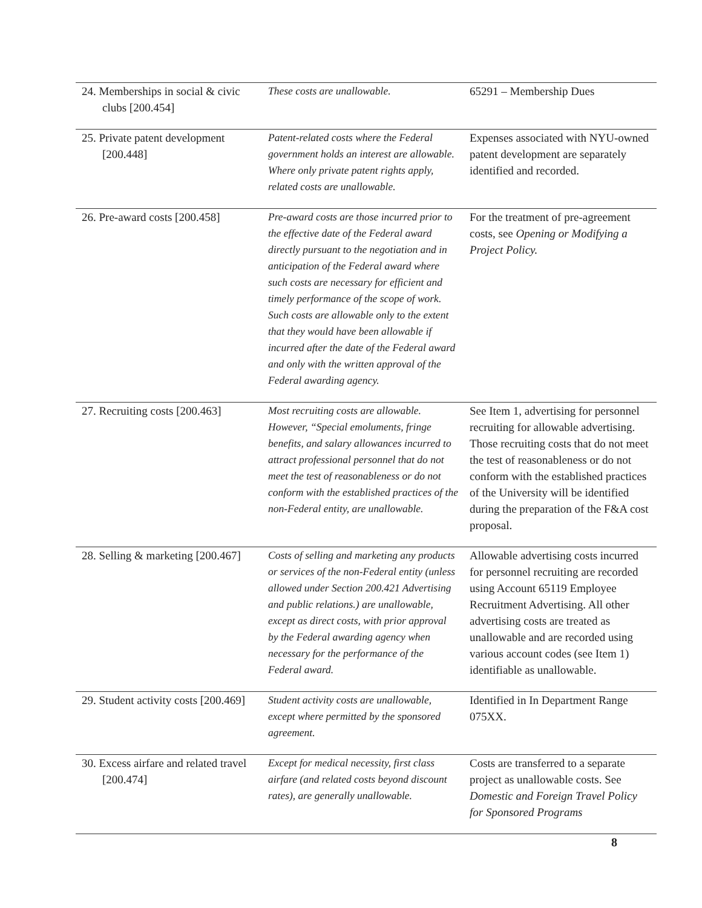| 24. Memberships in social & civic clubs [200.454] | These costs are unallowable. | 65291 – Membership Dues |
| 25. Private patent development [200.448] | Patent-related costs where the Federal government holds an interest are allowable. Where only private patent rights apply, related costs are unallowable. | Expenses associated with NYU-owned patent development are separately identified and recorded. |
| 26. Pre-award costs [200.458] | Pre-award costs are those incurred prior to the effective date of the Federal award directly pursuant to the negotiation and in anticipation of the Federal award where such costs are necessary for efficient and timely performance of the scope of work. Such costs are allowable only to the extent that they would have been allowable if incurred after the date of the Federal award and only with the written approval of the Federal awarding agency. | For the treatment of pre-agreement costs, see Opening or Modifying a Project Policy. |
| 27. Recruiting costs [200.463] | Most recruiting costs are allowable. However, “Special emoluments, fringe benefits, and salary allowances incurred to attract professional personnel that do not meet the test of reasonableness or do not conform with the established practices of the non-Federal entity, are unallowable. | See Item 1, advertising for personnel recruiting for allowable advertising. Those recruiting costs that do not meet the test of reasonableness or do not conform with the established practices of the University will be identified during the preparation of the F&A cost proposal. |
| 28. Selling & marketing [200.467] | Costs of selling and marketing any products or services of the non-Federal entity (unless allowed under Section 200.421 Advertising and public relations.) are unallowable, except as direct costs, with prior approval by the Federal awarding agency when necessary for the performance of the Federal award. | Allowable advertising costs incurred for personnel recruiting are recorded using Account 65119 Employee Recruitment Advertising. All other advertising costs are treated as unallowable and are recorded using various account codes (see Item 1) identifiable as unallowable. |
| 29. Student activity costs [200.469] | Student activity costs are unallowable, except where permitted by the sponsored agreement. | Identified in In Department Range 075XX. |
| 30. Excess airfare and related travel [200.474] | Except for medical necessity, first class airfare (and related costs beyond discount rates), are generally unallowable. | Costs are transferred to a separate project as unallowable costs. See Domestic and Foreign Travel Policy for Sponsored Programs |
8